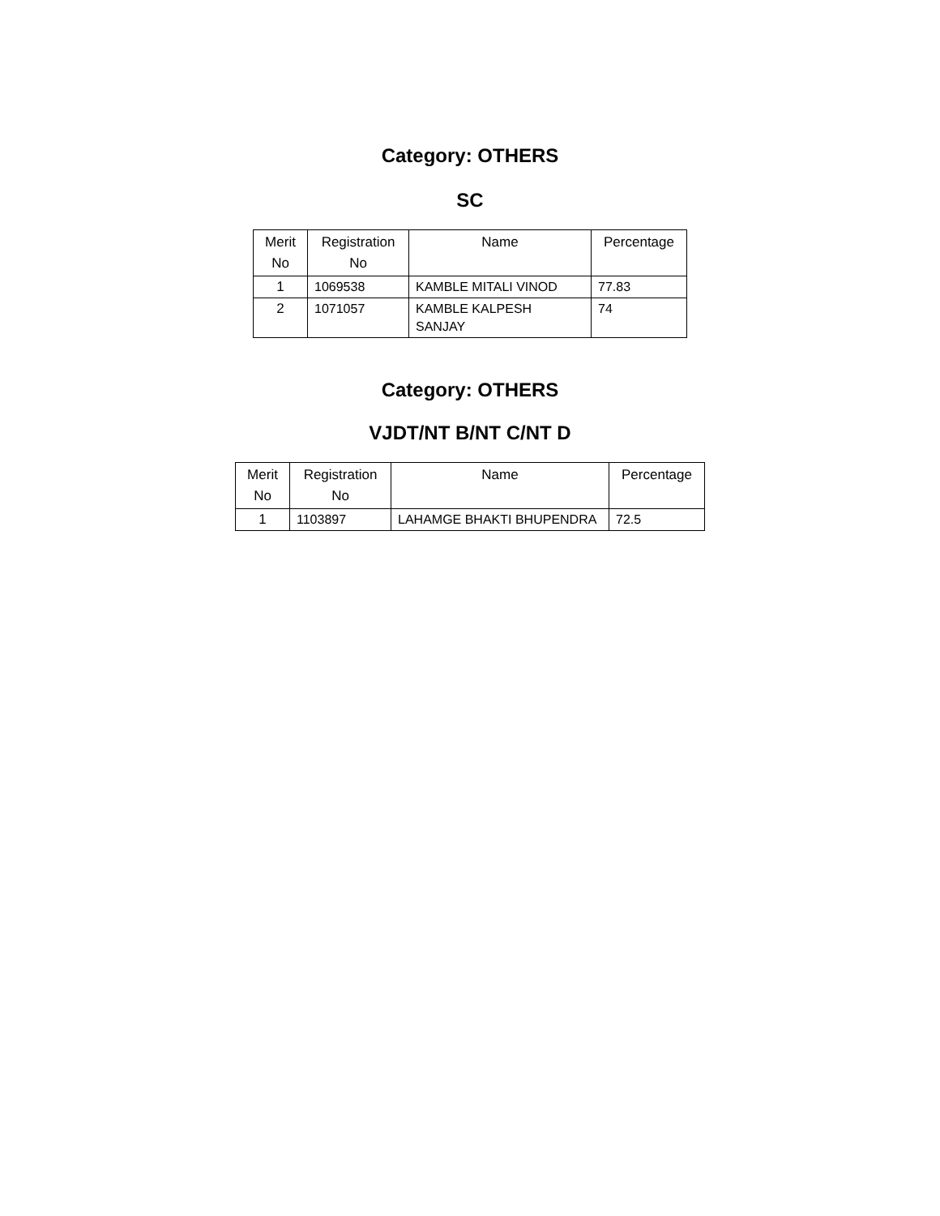Category: OTHERS
SC
| Merit No | Registration No | Name | Percentage |
| --- | --- | --- | --- |
| 1 | 1069538 | KAMBLE MITALI VINOD | 77.83 |
| 2 | 1071057 | KAMBLE KALPESH SANJAY | 74 |
Category: OTHERS
VJDT/NT B/NT C/NT D
| Merit No | Registration No | Name | Percentage |
| --- | --- | --- | --- |
| 1 | 1103897 | LAHAMGE BHAKTI BHUPENDRA | 72.5 |